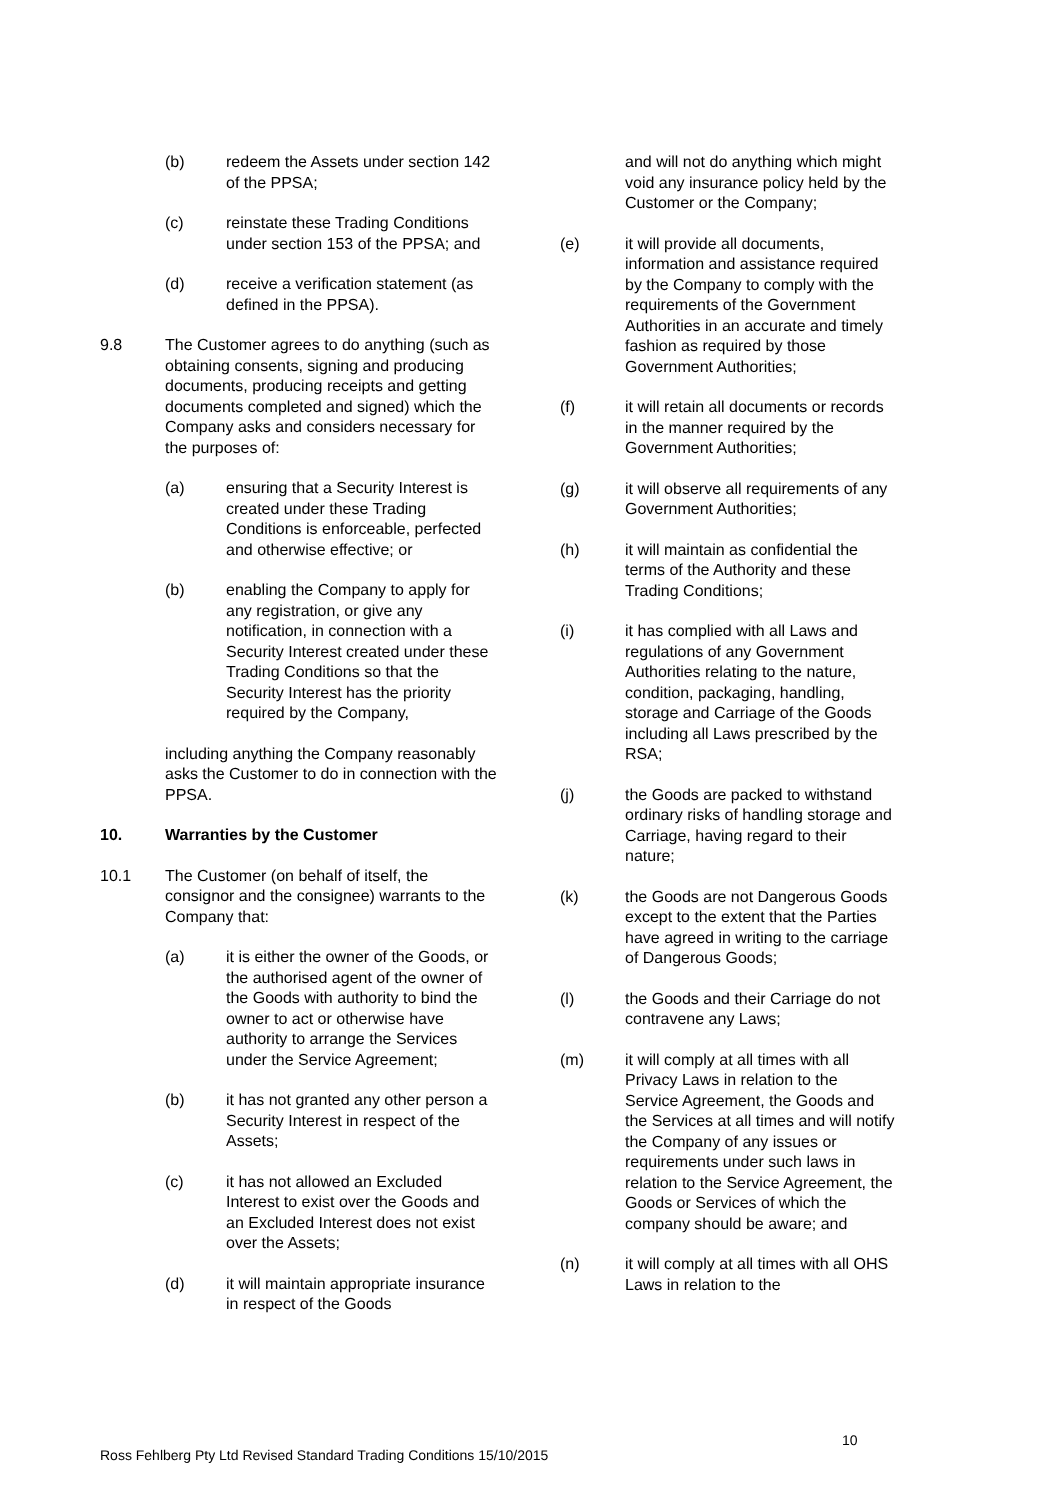(b) redeem the Assets under section 142 of the PPSA;
(c) reinstate these Trading Conditions under section 153 of the PPSA; and
(d) receive a verification statement (as defined in the PPSA).
9.8 The Customer agrees to do anything (such as obtaining consents, signing and producing documents, producing receipts and getting documents completed and signed) which the Company asks and considers necessary for the purposes of:
(a) ensuring that a Security Interest is created under these Trading Conditions is enforceable, perfected and otherwise effective; or
(b) enabling the Company to apply for any registration, or give any notification, in connection with a Security Interest created under these Trading Conditions so that the Security Interest has the priority required by the Company,
including anything the Company reasonably asks the Customer to do in connection with the PPSA.
10. Warranties by the Customer
10.1 The Customer (on behalf of itself, the consignor and the consignee) warrants to the Company that:
(a) it is either the owner of the Goods, or the authorised agent of the owner of the Goods with authority to bind the owner to act or otherwise have authority to arrange the Services under the Service Agreement;
(b) it has not granted any other person a Security Interest in respect of the Assets;
(c) it has not allowed an Excluded Interest to exist over the Goods and an Excluded Interest does not exist over the Assets;
(d) it will maintain appropriate insurance in respect of the Goods
and will not do anything which might void any insurance policy held by the Customer or the Company;
(e) it will provide all documents, information and assistance required by the Company to comply with the requirements of the Government Authorities in an accurate and timely fashion as required by those Government Authorities;
(f) it will retain all documents or records in the manner required by the Government Authorities;
(g) it will observe all requirements of any Government Authorities;
(h) it will maintain as confidential the terms of the Authority and these Trading Conditions;
(i) it has complied with all Laws and regulations of any Government Authorities relating to the nature, condition, packaging, handling, storage and Carriage of the Goods including all Laws prescribed by the RSA;
(j) the Goods are packed to withstand ordinary risks of handling storage and Carriage, having regard to their nature;
(k) the Goods are not Dangerous Goods except to the extent that the Parties have agreed in writing to the carriage of Dangerous Goods;
(l) the Goods and their Carriage do not contravene any Laws;
(m) it will comply at all times with all Privacy Laws in relation to the Service Agreement, the Goods and the Services at all times and will notify the Company of any issues or requirements under such laws in relation to the Service Agreement, the Goods or Services of which the company should be aware; and
(n) it will comply at all times with all OHS Laws in relation to the
10
Ross Fehlberg Pty Ltd Revised Standard Trading Conditions 15/10/2015